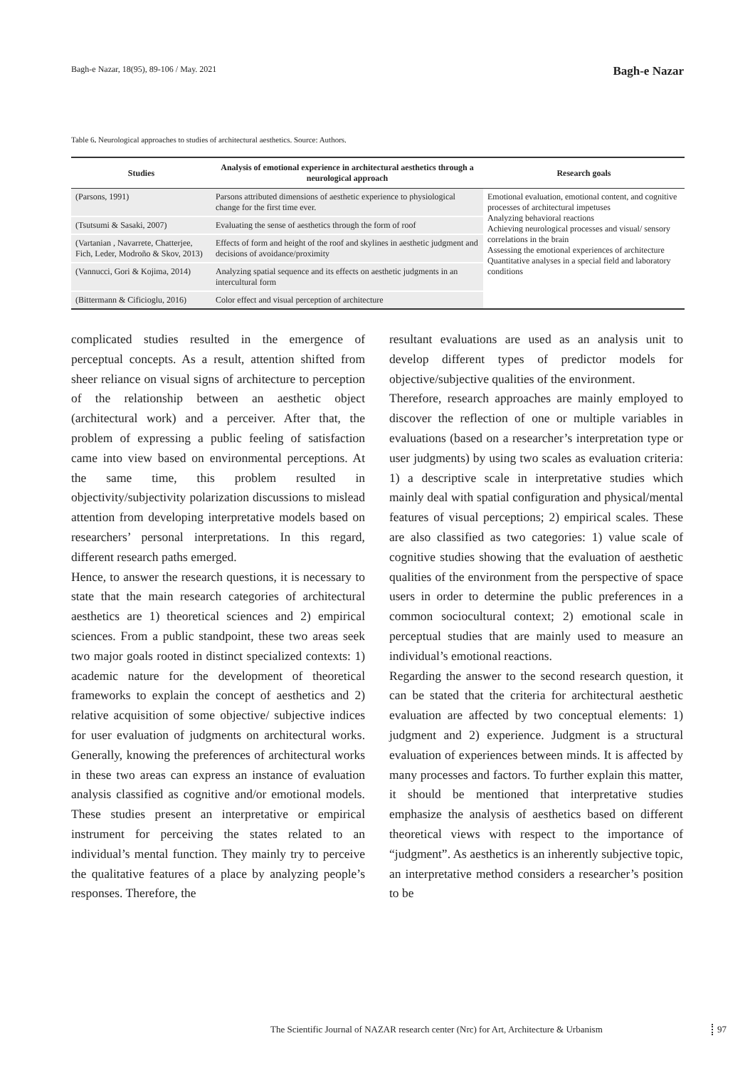Bagh-e Nazar, 18(95), 89-106 / May. 2021 Bagh-e Nazar
Table 6. Neurological approaches to studies of architectural aesthetics. Source: Authors.
| Studies | Analysis of emotional experience in architectural aesthetics through a neurological approach | Research goals |
| --- | --- | --- |
| (Parsons, 1991) | Parsons attributed dimensions of aesthetic experience to physiological change for the first time ever. | Emotional evaluation, emotional content, and cognitive processes of architectural impetuses Analyzing behavioral reactions Achieving neurological processes and visual/ sensory correlations in the brain Assessing the emotional experiences of architecture Quantitative analyses in a special field and laboratory conditions |
| (Tsutsumi & Sasaki, 2007) | Evaluating the sense of aesthetics through the form of roof | |
| (Vartanian , Navarrete, Chatterjee, Fich, Leder, Modroño & Skov, 2013) | Effects of form and height of the roof and skylines in aesthetic judgment and decisions of avoidance/proximity | |
| (Vannucci, Gori & Kojima, 2014) | Analyzing spatial sequence and its effects on aesthetic judgments in an intercultural form | |
| (Bittermann & Cificioglu, 2016) | Color effect and visual perception of architecture | |
complicated studies resulted in the emergence of perceptual concepts. As a result, attention shifted from sheer reliance on visual signs of architecture to perception of the relationship between an aesthetic object (architectural work) and a perceiver. After that, the problem of expressing a public feeling of satisfaction came into view based on environmental perceptions. At the same time, this problem resulted in objectivity/subjectivity polarization discussions to mislead attention from developing interpretative models based on researchers’ personal interpretations. In this regard, different research paths emerged.
Hence, to answer the research questions, it is necessary to state that the main research categories of architectural aesthetics are 1) theoretical sciences and 2) empirical sciences. From a public standpoint, these two areas seek two major goals rooted in distinct specialized contexts: 1) academic nature for the development of theoretical frameworks to explain the concept of aesthetics and 2) relative acquisition of some objective/ subjective indices for user evaluation of judgments on architectural works. Generally, knowing the preferences of architectural works in these two areas can express an instance of evaluation analysis classified as cognitive and/or emotional models. These studies present an interpretative or empirical instrument for perceiving the states related to an individual’s mental function. They mainly try to perceive the qualitative features of a place by analyzing people’s responses. Therefore, the
resultant evaluations are used as an analysis unit to develop different types of predictor models for objective/subjective qualities of the environment.
Therefore, research approaches are mainly employed to discover the reflection of one or multiple variables in evaluations (based on a researcher’s interpretation type or user judgments) by using two scales as evaluation criteria: 1) a descriptive scale in interpretative studies which mainly deal with spatial configuration and physical/mental features of visual perceptions; 2) empirical scales. These are also classified as two categories: 1) value scale of cognitive studies showing that the evaluation of aesthetic qualities of the environment from the perspective of space users in order to determine the public preferences in a common sociocultural context; 2) emotional scale in perceptual studies that are mainly used to measure an individual’s emotional reactions.
Regarding the answer to the second research question, it can be stated that the criteria for architectural aesthetic evaluation are affected by two conceptual elements: 1) judgment and 2) experience. Judgment is a structural evaluation of experiences between minds. It is affected by many processes and factors. To further explain this matter, it should be mentioned that interpretative studies emphasize the analysis of aesthetics based on different theoretical views with respect to the importance of “judgment”. As aesthetics is an inherently subjective topic, an interpretative method considers a researcher’s position to be
The Scientific Journal of NAZAR research center (Nrc) for Art, Architecture & Urbanism
97